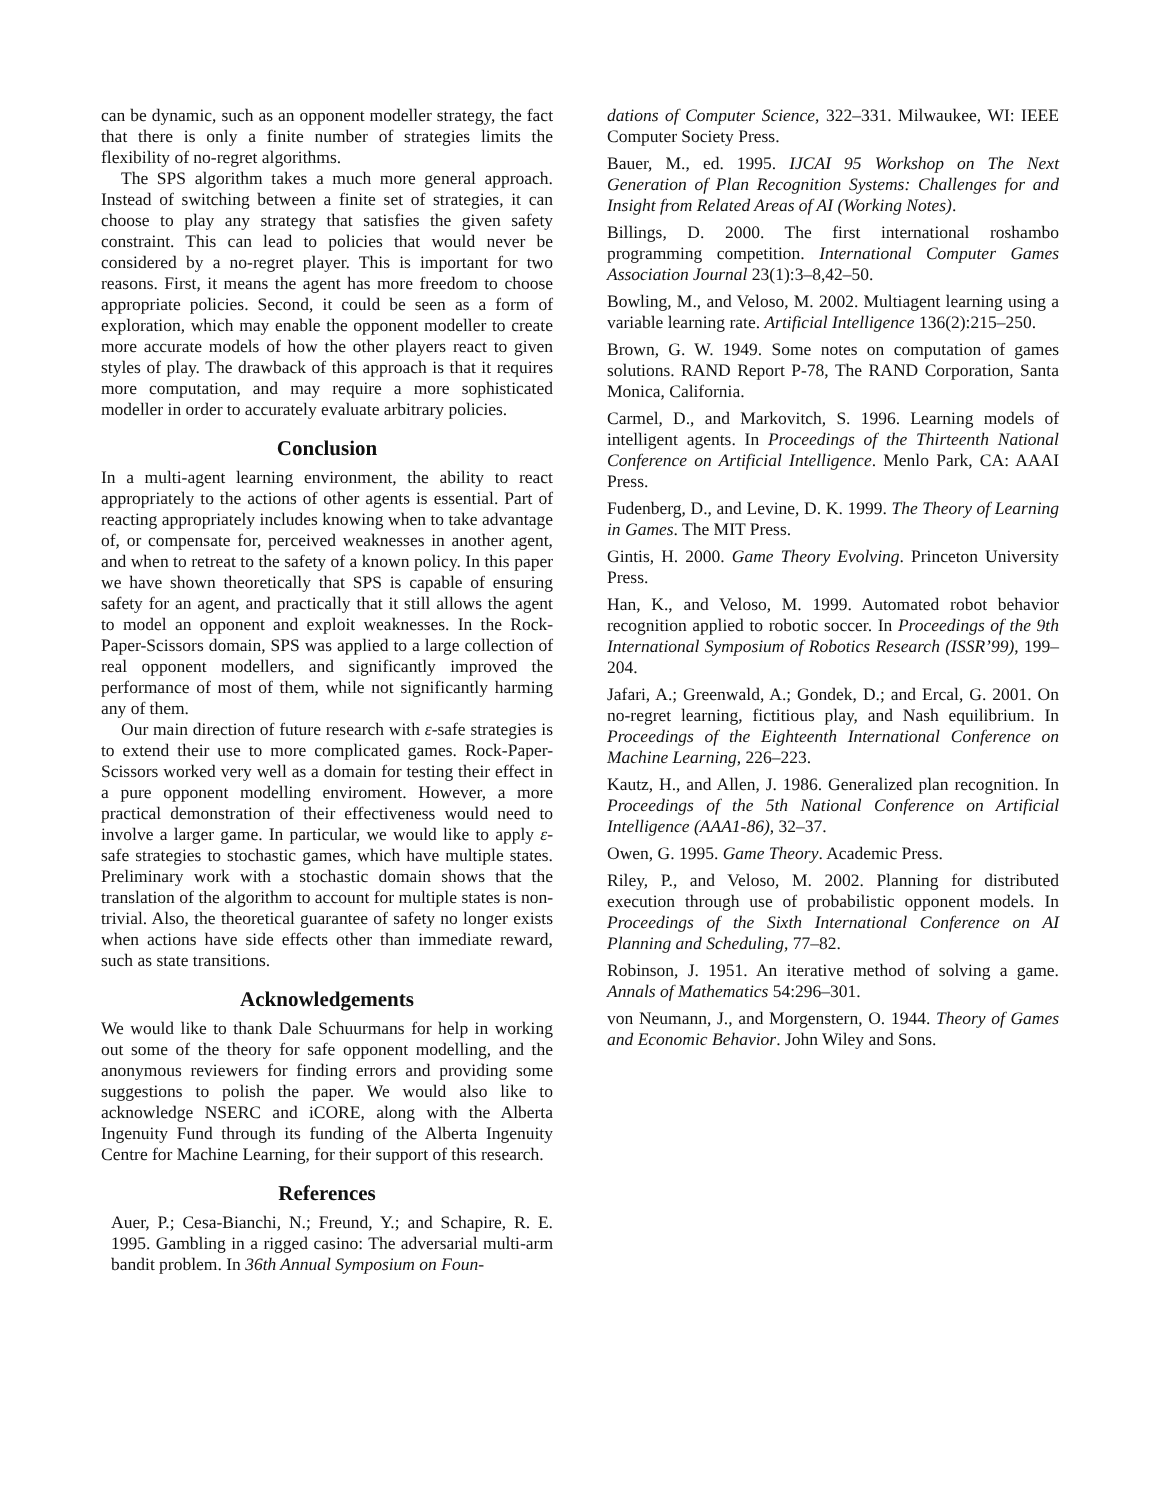can be dynamic, such as an opponent modeller strategy, the fact that there is only a finite number of strategies limits the flexibility of no-regret algorithms.
The SPS algorithm takes a much more general approach. Instead of switching between a finite set of strategies, it can choose to play any strategy that satisfies the given safety constraint. This can lead to policies that would never be considered by a no-regret player. This is important for two reasons. First, it means the agent has more freedom to choose appropriate policies. Second, it could be seen as a form of exploration, which may enable the opponent modeller to create more accurate models of how the other players react to given styles of play. The drawback of this approach is that it requires more computation, and may require a more sophisticated modeller in order to accurately evaluate arbitrary policies.
Conclusion
In a multi-agent learning environment, the ability to react appropriately to the actions of other agents is essential. Part of reacting appropriately includes knowing when to take advantage of, or compensate for, perceived weaknesses in another agent, and when to retreat to the safety of a known policy. In this paper we have shown theoretically that SPS is capable of ensuring safety for an agent, and practically that it still allows the agent to model an opponent and exploit weaknesses. In the Rock-Paper-Scissors domain, SPS was applied to a large collection of real opponent modellers, and significantly improved the performance of most of them, while not significantly harming any of them.
Our main direction of future research with ε-safe strategies is to extend their use to more complicated games. Rock-Paper-Scissors worked very well as a domain for testing their effect in a pure opponent modelling enviroment. However, a more practical demonstration of their effectiveness would need to involve a larger game. In particular, we would like to apply ε-safe strategies to stochastic games, which have multiple states. Preliminary work with a stochastic domain shows that the translation of the algorithm to account for multiple states is non-trivial. Also, the theoretical guarantee of safety no longer exists when actions have side effects other than immediate reward, such as state transitions.
Acknowledgements
We would like to thank Dale Schuurmans for help in working out some of the theory for safe opponent modelling, and the anonymous reviewers for finding errors and providing some suggestions to polish the paper. We would also like to acknowledge NSERC and iCORE, along with the Alberta Ingenuity Fund through its funding of the Alberta Ingenuity Centre for Machine Learning, for their support of this research.
References
Auer, P.; Cesa-Bianchi, N.; Freund, Y.; and Schapire, R. E. 1995. Gambling in a rigged casino: The adversarial multi-arm bandit problem. In 36th Annual Symposium on Foun-
dations of Computer Science, 322–331. Milwaukee, WI: IEEE Computer Society Press.
Bauer, M., ed. 1995. IJCAI 95 Workshop on The Next Generation of Plan Recognition Systems: Challenges for and Insight from Related Areas of AI (Working Notes).
Billings, D. 2000. The first international roshambo programming competition. International Computer Games Association Journal 23(1):3–8,42–50.
Bowling, M., and Veloso, M. 2002. Multiagent learning using a variable learning rate. Artificial Intelligence 136(2):215–250.
Brown, G. W. 1949. Some notes on computation of games solutions. RAND Report P-78, The RAND Corporation, Santa Monica, California.
Carmel, D., and Markovitch, S. 1996. Learning models of intelligent agents. In Proceedings of the Thirteenth National Conference on Artificial Intelligence. Menlo Park, CA: AAAI Press.
Fudenberg, D., and Levine, D. K. 1999. The Theory of Learning in Games. The MIT Press.
Gintis, H. 2000. Game Theory Evolving. Princeton University Press.
Han, K., and Veloso, M. 1999. Automated robot behavior recognition applied to robotic soccer. In Proceedings of the 9th International Symposium of Robotics Research (ISSR’99), 199–204.
Jafari, A.; Greenwald, A.; Gondek, D.; and Ercal, G. 2001. On no-regret learning, fictitious play, and Nash equilibrium. In Proceedings of the Eighteenth International Conference on Machine Learning, 226–223.
Kautz, H., and Allen, J. 1986. Generalized plan recognition. In Proceedings of the 5th National Conference on Artificial Intelligence (AAA1-86), 32–37.
Owen, G. 1995. Game Theory. Academic Press.
Riley, P., and Veloso, M. 2002. Planning for distributed execution through use of probabilistic opponent models. In Proceedings of the Sixth International Conference on AI Planning and Scheduling, 77–82.
Robinson, J. 1951. An iterative method of solving a game. Annals of Mathematics 54:296–301.
von Neumann, J., and Morgenstern, O. 1944. Theory of Games and Economic Behavior. John Wiley and Sons.